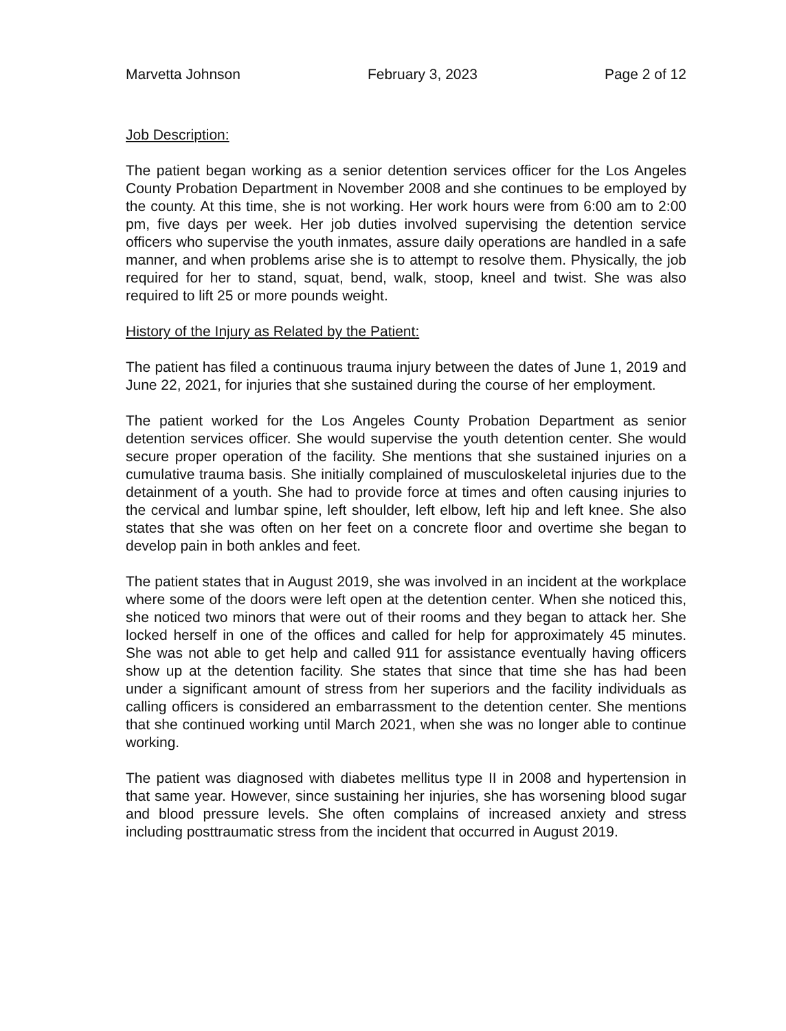Marvetta Johnson February 3, 2023 Page 2 of 12
Job Description:
The patient began working as a senior detention services officer for the Los Angeles County Probation Department in November 2008 and she continues to be employed by the county. At this time, she is not working. Her work hours were from 6:00 am to 2:00 pm, five days per week. Her job duties involved supervising the detention service officers who supervise the youth inmates, assure daily operations are handled in a safe manner, and when problems arise she is to attempt to resolve them. Physically, the job required for her to stand, squat, bend, walk, stoop, kneel and twist. She was also required to lift 25 or more pounds weight.
History of the Injury as Related by the Patient:
The patient has filed a continuous trauma injury between the dates of June 1, 2019 and June 22, 2021, for injuries that she sustained during the course of her employment.
The patient worked for the Los Angeles County Probation Department as senior detention services officer. She would supervise the youth detention center. She would secure proper operation of the facility. She mentions that she sustained injuries on a cumulative trauma basis. She initially complained of musculoskeletal injuries due to the detainment of a youth. She had to provide force at times and often causing injuries to the cervical and lumbar spine, left shoulder, left elbow, left hip and left knee. She also states that she was often on her feet on a concrete floor and overtime she began to develop pain in both ankles and feet.
The patient states that in August 2019, she was involved in an incident at the workplace where some of the doors were left open at the detention center. When she noticed this, she noticed two minors that were out of their rooms and they began to attack her. She locked herself in one of the offices and called for help for approximately 45 minutes. She was not able to get help and called 911 for assistance eventually having officers show up at the detention facility. She states that since that time she has had been under a significant amount of stress from her superiors and the facility individuals as calling officers is considered an embarrassment to the detention center. She mentions that she continued working until March 2021, when she was no longer able to continue working.
The patient was diagnosed with diabetes mellitus type II in 2008 and hypertension in that same year. However, since sustaining her injuries, she has worsening blood sugar and blood pressure levels. She often complains of increased anxiety and stress including posttraumatic stress from the incident that occurred in August 2019.